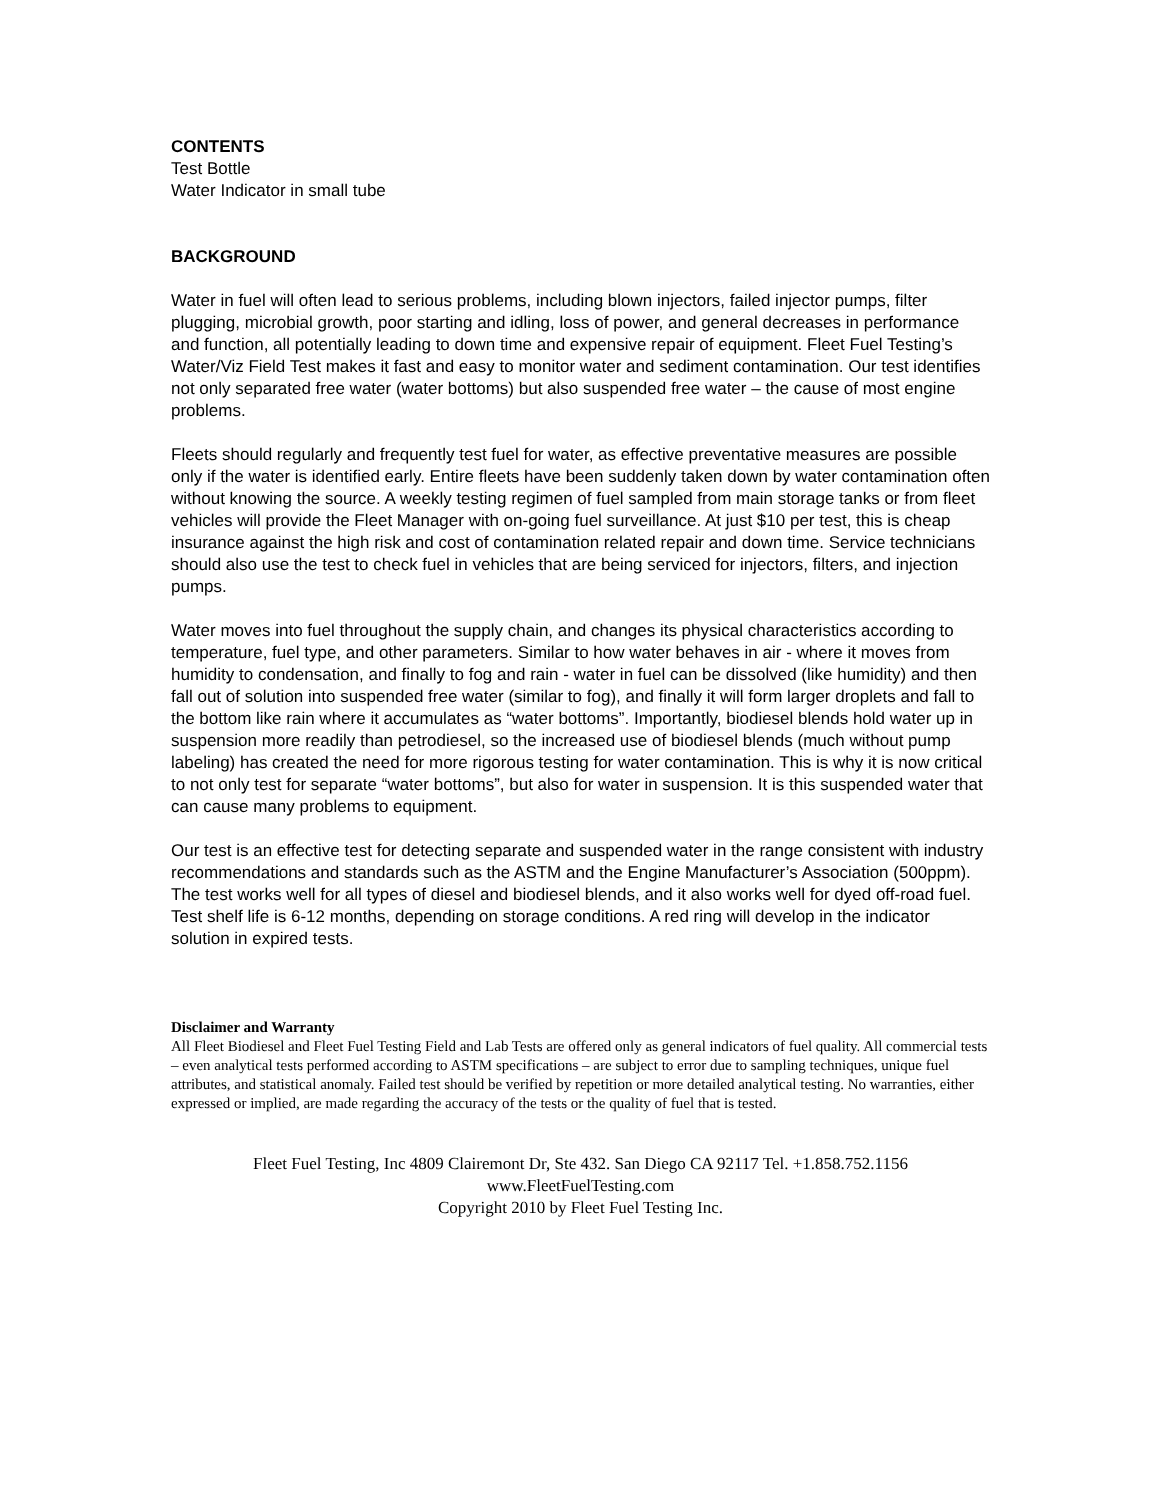CONTENTS
Test Bottle
Water Indicator in small tube
BACKGROUND
Water in fuel will often lead to serious problems, including blown injectors, failed injector pumps, filter plugging, microbial growth, poor starting and idling, loss of power, and general decreases in performance and function, all potentially leading to down time and expensive repair of equipment. Fleet Fuel Testing’s Water/Viz Field Test makes it fast and easy to monitor water and sediment contamination. Our test identifies not only separated free water (water bottoms) but also suspended free water – the cause of most engine problems.
Fleets should regularly and frequently test fuel for water, as effective preventative measures are possible only if the water is identified early. Entire fleets have been suddenly taken down by water contamination often without knowing the source. A weekly testing regimen of fuel sampled from main storage tanks or from fleet vehicles will provide the Fleet Manager with on-going fuel surveillance. At just $10 per test, this is cheap insurance against the high risk and cost of contamination related repair and down time. Service technicians should also use the test to check fuel in vehicles that are being serviced for injectors, filters, and injection pumps.
Water moves into fuel throughout the supply chain, and changes its physical characteristics according to temperature, fuel type, and other parameters. Similar to how water behaves in air - where it moves from humidity to condensation, and finally to fog and rain - water in fuel can be dissolved (like humidity) and then fall out of solution into suspended free water (similar to fog), and finally it will form larger droplets and fall to the bottom like rain where it accumulates as “water bottoms”. Importantly, biodiesel blends hold water up in suspension more readily than petrodiesel, so the increased use of biodiesel blends (much without pump labeling) has created the need for more rigorous testing for water contamination. This is why it is now critical to not only test for separate “water bottoms”, but also for water in suspension. It is this suspended water that can cause many problems to equipment.
Our test is an effective test for detecting separate and suspended water in the range consistent with industry recommendations and standards such as the ASTM and the Engine Manufacturer’s Association (500ppm). The test works well for all types of diesel and biodiesel blends, and it also works well for dyed off-road fuel. Test shelf life is 6-12 months, depending on storage conditions. A red ring will develop in the indicator solution in expired tests.
Disclaimer and Warranty
All Fleet Biodiesel and Fleet Fuel Testing Field and Lab Tests are offered only as general indicators of fuel quality. All commercial tests – even analytical tests performed according to ASTM specifications – are subject to error due to sampling techniques, unique fuel attributes, and statistical anomaly. Failed test should be verified by repetition or more detailed analytical testing. No warranties, either expressed or implied, are made regarding the accuracy of the tests or the quality of fuel that is tested.
Fleet Fuel Testing, Inc 4809 Clairemont Dr, Ste 432. San Diego CA 92117 Tel. +1.858.752.1156
www.FleetFuelTesting.com
Copyright 2010 by Fleet Fuel Testing Inc.